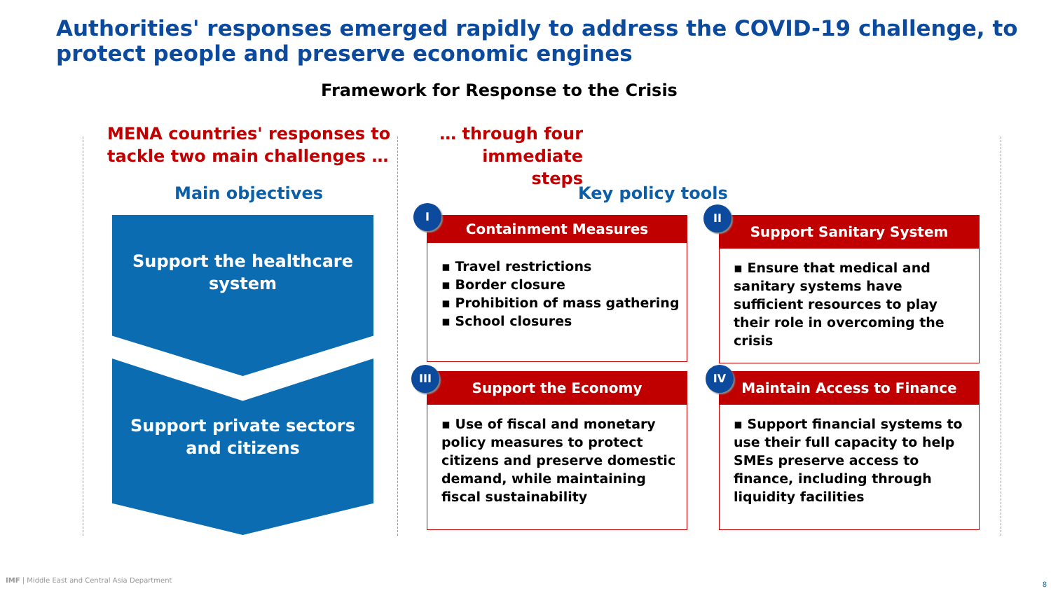Authorities' responses emerged rapidly to address the COVID-19 challenge, to protect people and preserve economic engines
Framework for Response to the Crisis
MENA countries' responses to
tackle two main challenges …
… through four immediate steps
Main objectives Key policy tools
Support the healthcare system
Support private sectors and citizens
Containment Measures
▪ Travel restrictions
▪ Border closure
▪ Prohibition of mass gathering
▪ School closures
Support Sanitary System
▪ Ensure that medical and sanitary systems have sufficient resources to play their role in overcoming the crisis
Support the Economy
▪ Use of fiscal and monetary policy measures to protect citizens and preserve domestic demand, while maintaining fiscal sustainability
Maintain Access to Finance
▪ Support financial systems to use their full capacity to help SMEs preserve access to finance, including through liquidity facilities
I II
III IV
IMF | Middle East and Central Asia Department
8